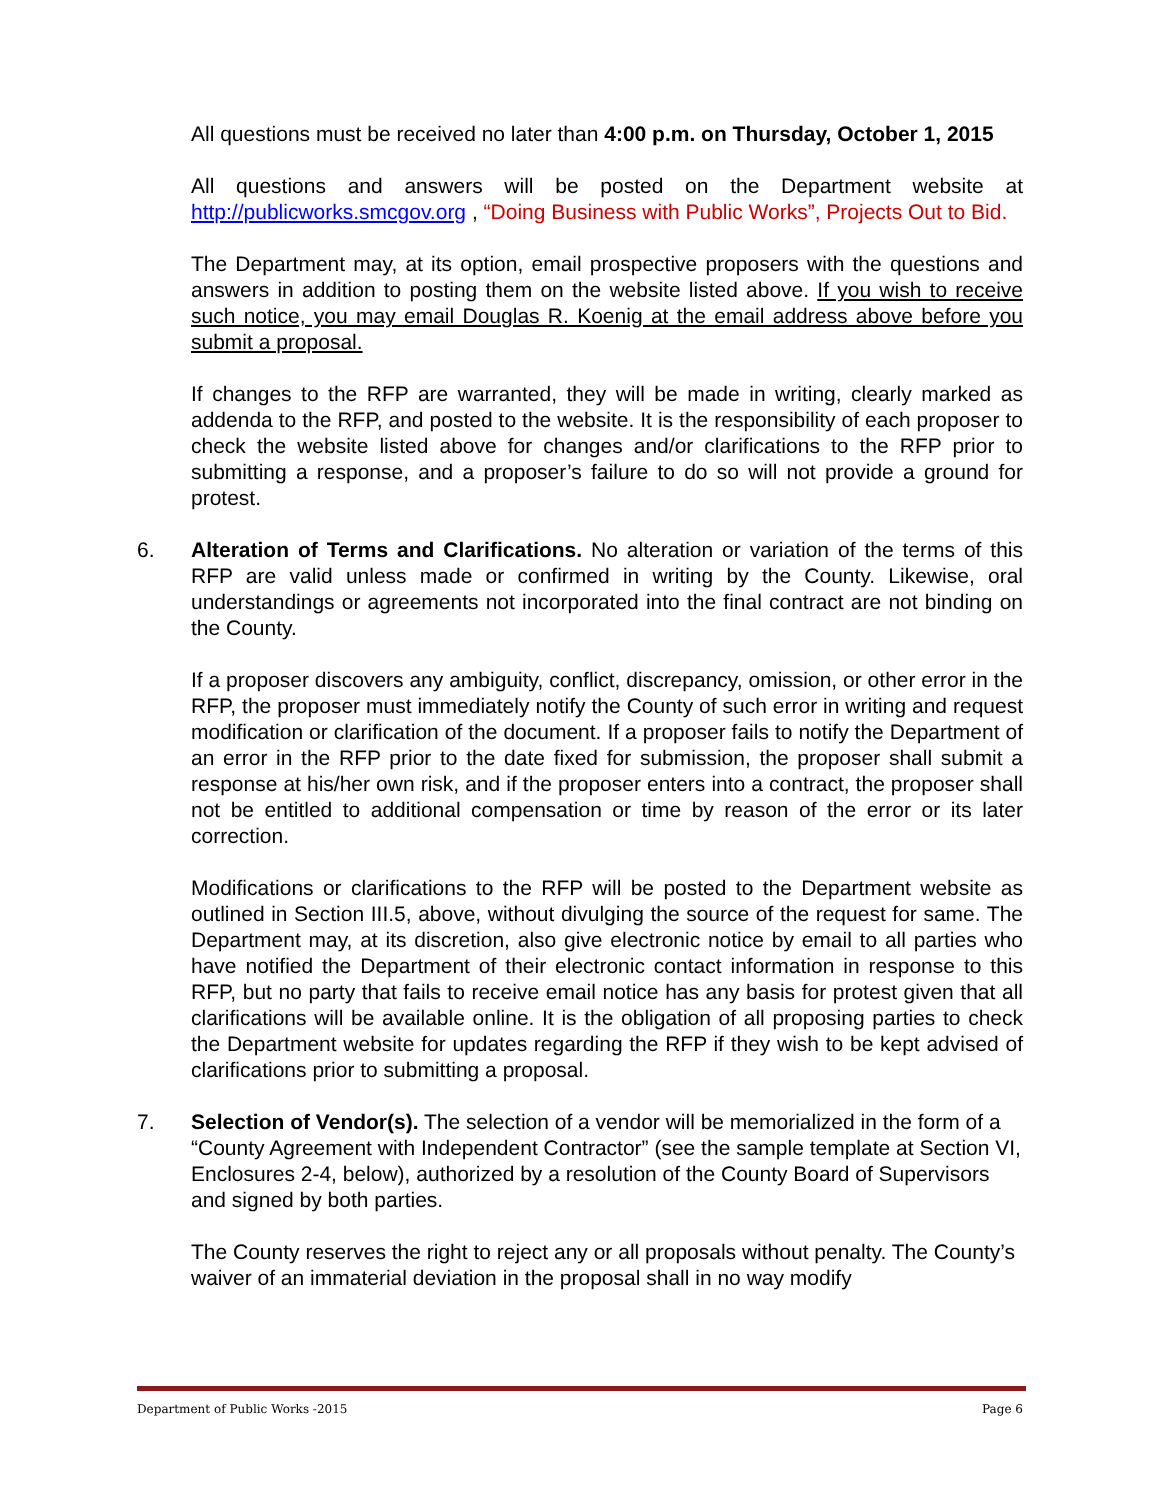All questions must be received no later than 4:00 p.m. on Thursday, October 1, 2015
All questions and answers will be posted on the Department website at http://publicworks.smcgov.org , “Doing Business with Public Works”, Projects Out to Bid.
The Department may, at its option, email prospective proposers with the questions and answers in addition to posting them on the website listed above. If you wish to receive such notice, you may email Douglas R. Koenig at the email address above before you submit a proposal.
If changes to the RFP are warranted, they will be made in writing, clearly marked as addenda to the RFP, and posted to the website. It is the responsibility of each proposer to check the website listed above for changes and/or clarifications to the RFP prior to submitting a response, and a proposer’s failure to do so will not provide a ground for protest.
6. Alteration of Terms and Clarifications. No alteration or variation of the terms of this RFP are valid unless made or confirmed in writing by the County. Likewise, oral understandings or agreements not incorporated into the final contract are not binding on the County.
If a proposer discovers any ambiguity, conflict, discrepancy, omission, or other error in the RFP, the proposer must immediately notify the County of such error in writing and request modification or clarification of the document. If a proposer fails to notify the Department of an error in the RFP prior to the date fixed for submission, the proposer shall submit a response at his/her own risk, and if the proposer enters into a contract, the proposer shall not be entitled to additional compensation or time by reason of the error or its later correction.
Modifications or clarifications to the RFP will be posted to the Department website as outlined in Section III.5, above, without divulging the source of the request for same. The Department may, at its discretion, also give electronic notice by email to all parties who have notified the Department of their electronic contact information in response to this RFP, but no party that fails to receive email notice has any basis for protest given that all clarifications will be available online. It is the obligation of all proposing parties to check the Department website for updates regarding the RFP if they wish to be kept advised of clarifications prior to submitting a proposal.
7. Selection of Vendor(s). The selection of a vendor will be memorialized in the form of a “County Agreement with Independent Contractor” (see the sample template at Section VI, Enclosures 2-4, below), authorized by a resolution of the County Board of Supervisors and signed by both parties.
The County reserves the right to reject any or all proposals without penalty. The County’s waiver of an immaterial deviation in the proposal shall in no way modify
Department of Public Works -2015 Page 6